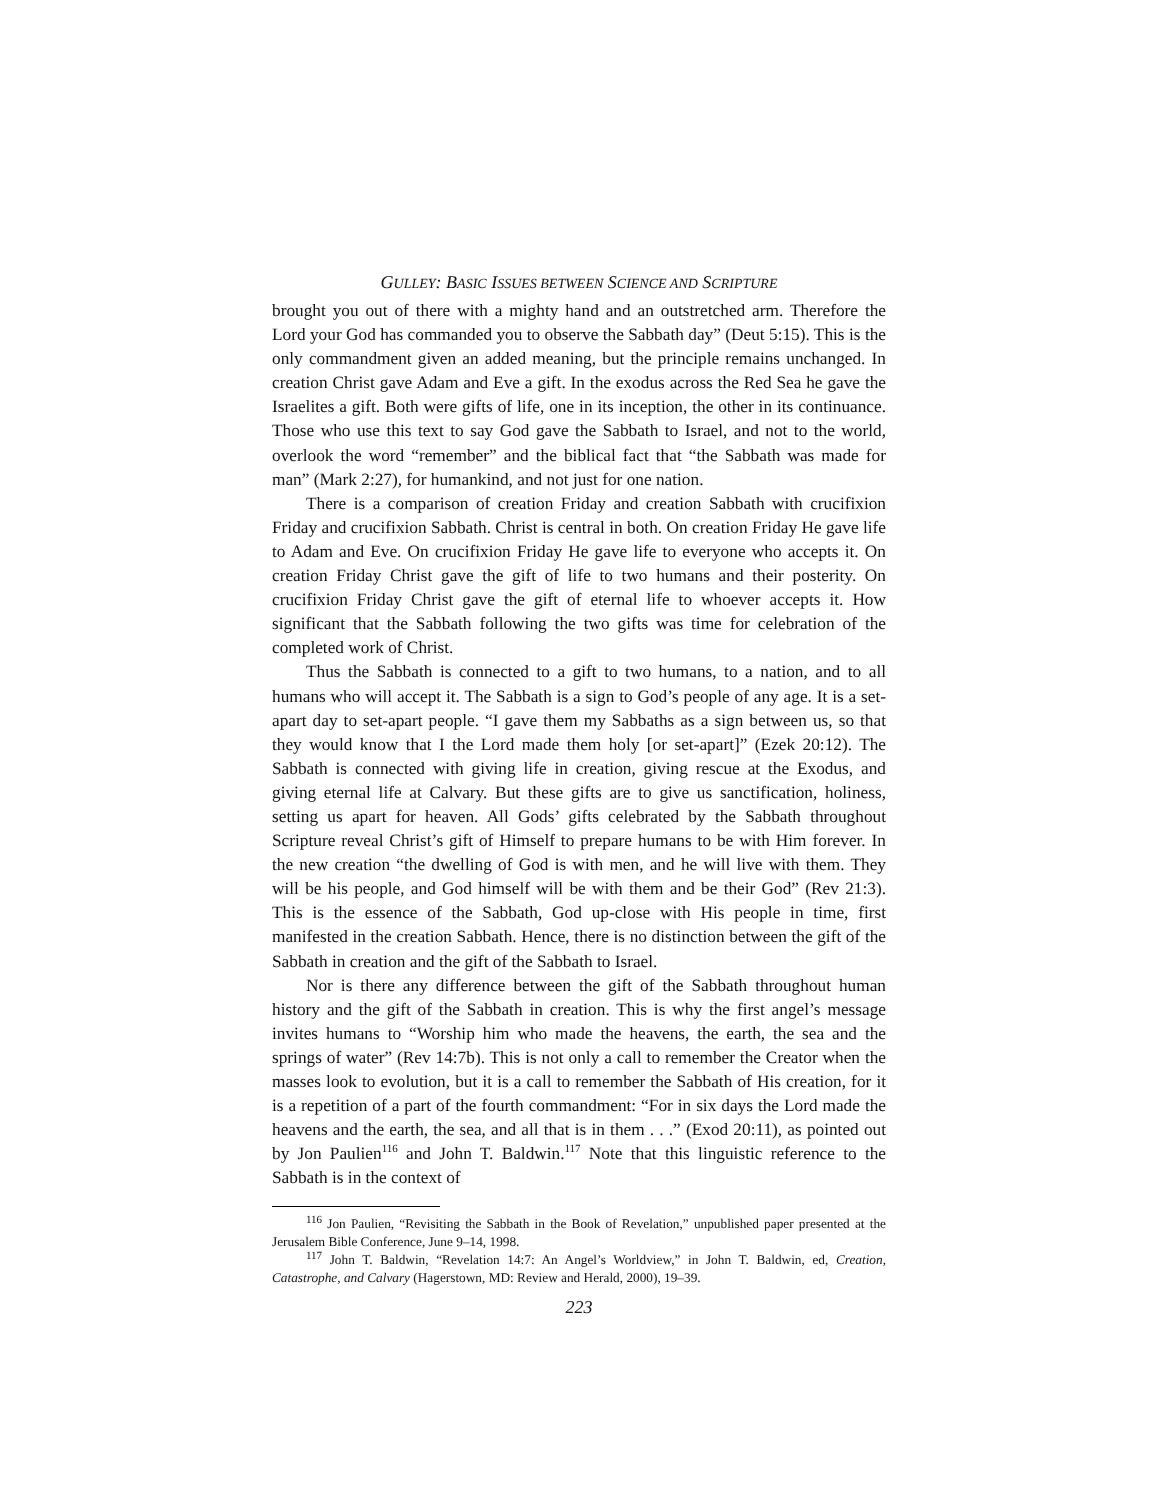GULLEY: BASIC ISSUES BETWEEN SCIENCE AND SCRIPTURE
brought you out of there with a mighty hand and an outstretched arm. Therefore the Lord your God has commanded you to observe the Sabbath day” (Deut 5:15). This is the only commandment given an added meaning, but the principle remains unchanged. In creation Christ gave Adam and Eve a gift. In the exodus across the Red Sea he gave the Israelites a gift. Both were gifts of life, one in its inception, the other in its continuance. Those who use this text to say God gave the Sabbath to Israel, and not to the world, overlook the word “remember” and the biblical fact that “the Sabbath was made for man” (Mark 2:27), for humankind, and not just for one nation.
There is a comparison of creation Friday and creation Sabbath with crucifixion Friday and crucifixion Sabbath. Christ is central in both. On creation Friday He gave life to Adam and Eve. On crucifixion Friday He gave life to everyone who accepts it. On creation Friday Christ gave the gift of life to two humans and their posterity. On crucifixion Friday Christ gave the gift of eternal life to whoever accepts it. How significant that the Sabbath following the two gifts was time for celebration of the completed work of Christ.
Thus the Sabbath is connected to a gift to two humans, to a nation, and to all humans who will accept it. The Sabbath is a sign to God’s people of any age. It is a set-apart day to set-apart people. “I gave them my Sabbaths as a sign between us, so that they would know that I the Lord made them holy [or set-apart]” (Ezek 20:12). The Sabbath is connected with giving life in creation, giving rescue at the Exodus, and giving eternal life at Calvary. But these gifts are to give us sanctification, holiness, setting us apart for heaven. All Gods’ gifts celebrated by the Sabbath throughout Scripture reveal Christ’s gift of Himself to prepare humans to be with Him forever. In the new creation “the dwelling of God is with men, and he will live with them. They will be his people, and God himself will be with them and be their God” (Rev 21:3). This is the essence of the Sabbath, God up-close with His people in time, first manifested in the creation Sabbath. Hence, there is no distinction between the gift of the Sabbath in creation and the gift of the Sabbath to Israel.
Nor is there any difference between the gift of the Sabbath throughout human history and the gift of the Sabbath in creation. This is why the first angel’s message invites humans to “Worship him who made the heavens, the earth, the sea and the springs of water” (Rev 14:7b). This is not only a call to remember the Creator when the masses look to evolution, but it is a call to remember the Sabbath of His creation, for it is a repetition of a part of the fourth commandment: “For in six days the Lord made the heavens and the earth, the sea, and all that is in them . . .” (Exod 20:11), as pointed out by Jon Paulien<sup>116</sup> and John T. Baldwin.<sup>117</sup> Note that this linguistic reference to the Sabbath is in the context of
<sup>116</sup> Jon Paulien, “Revisiting the Sabbath in the Book of Revelation,” unpublished paper presented at the Jerusalem Bible Conference, June 9–14, 1998.
<sup>117</sup> John T. Baldwin, “Revelation 14:7: An Angel’s Worldview,” in John T. Baldwin, ed, Creation, Catastrophe, and Calvary (Hagerstown, MD: Review and Herald, 2000), 19–39.
223